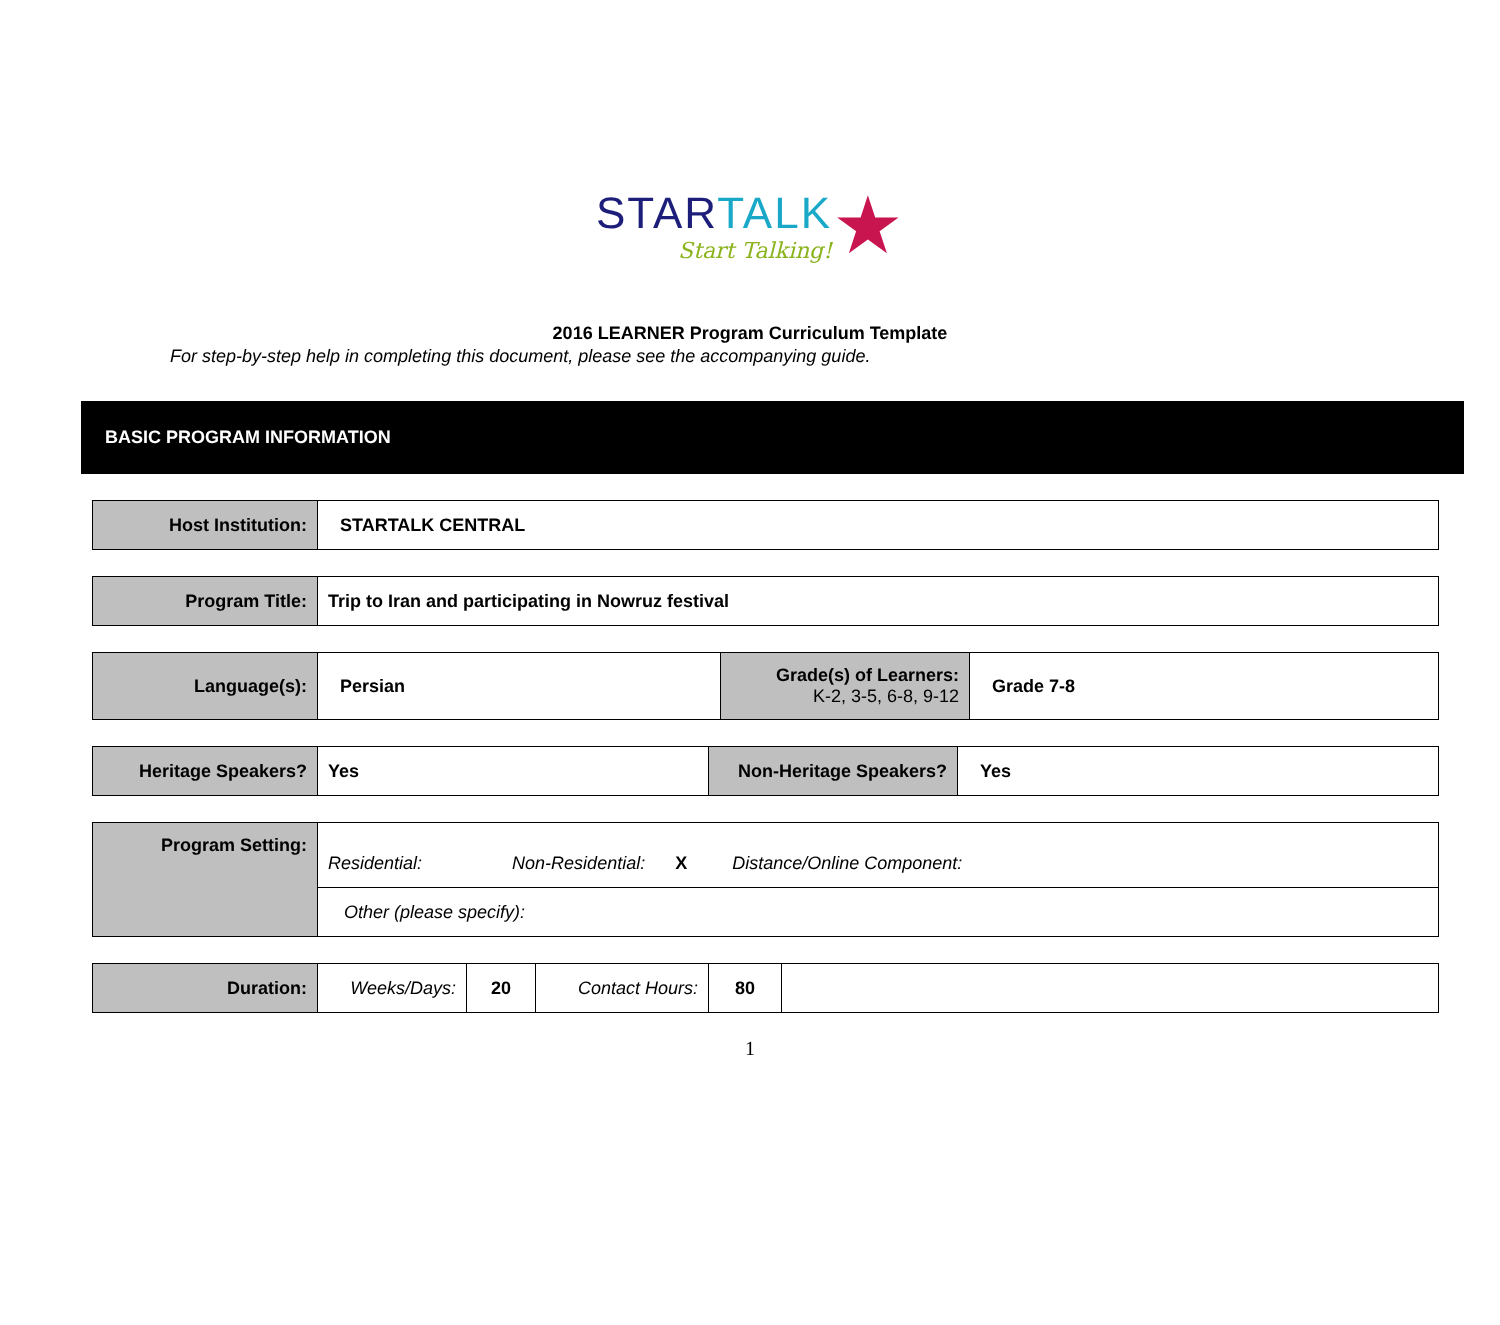STARTALK
Start Talking!
★
2016 LEARNER Program Curriculum Template
For step-by-step help in completing this document, please see the accompanying guide.
BASIC PROGRAM INFORMATION
| Host Institution: | STARTALK CENTRAL |
| Program Title: | Trip to Iran and participating in Nowruz festival |
| Language(s): | Persian | Grade(s) of Learners: K-2, 3-5, 6-8, 9-12 | Grade 7-8 |
| Heritage Speakers? | Yes | Non-Heritage Speakers? | Yes |
| Program Setting: | Residential: Non-Residential: X Distance/Online Component: |
| | Other (please specify): |
| Duration: | Weeks/Days: | 20 | Contact Hours: | 80 | |
1